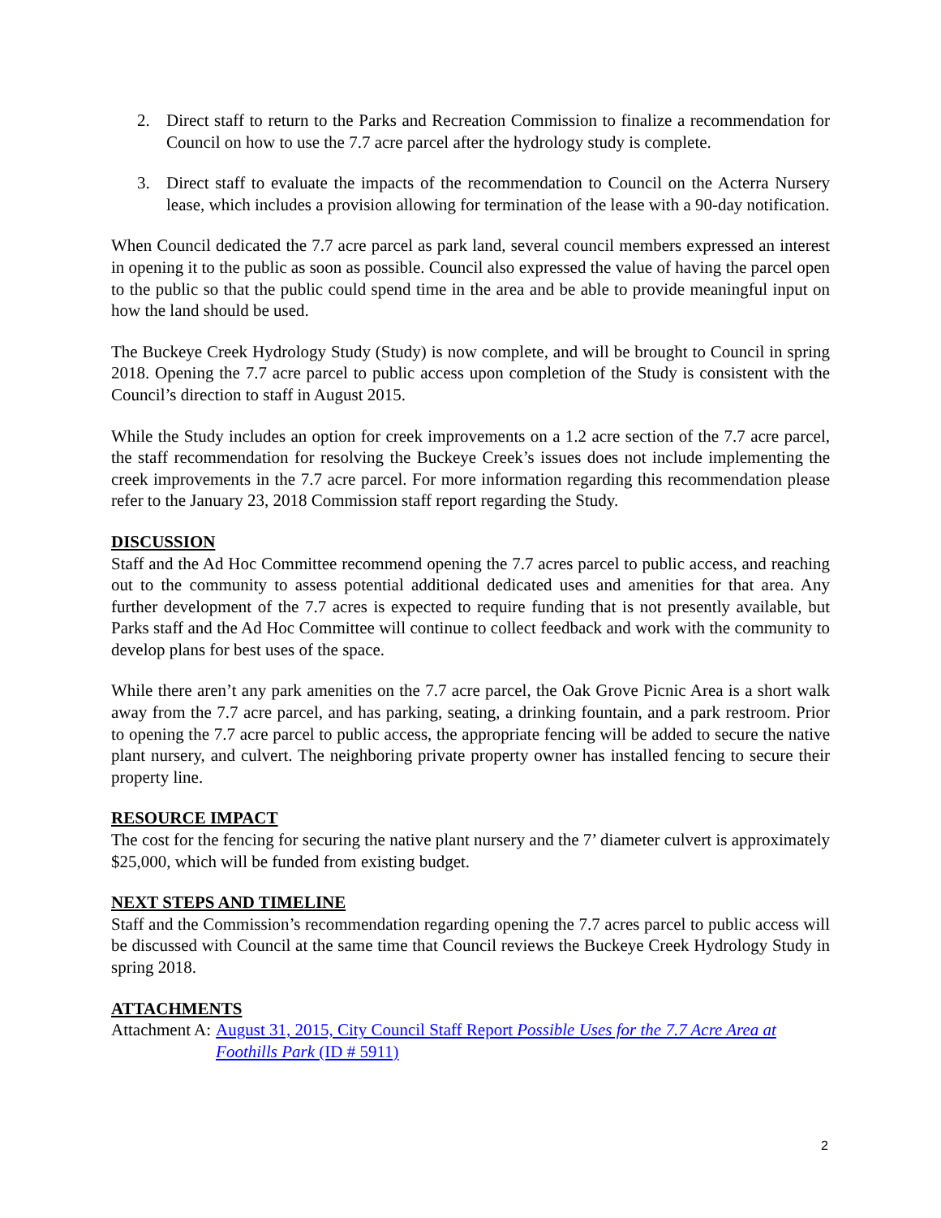2. Direct staff to return to the Parks and Recreation Commission to finalize a recommendation for Council on how to use the 7.7 acre parcel after the hydrology study is complete.
3. Direct staff to evaluate the impacts of the recommendation to Council on the Acterra Nursery lease, which includes a provision allowing for termination of the lease with a 90-day notification.
When Council dedicated the 7.7 acre parcel as park land, several council members expressed an interest in opening it to the public as soon as possible. Council also expressed the value of having the parcel open to the public so that the public could spend time in the area and be able to provide meaningful input on how the land should be used.
The Buckeye Creek Hydrology Study (Study) is now complete, and will be brought to Council in spring 2018. Opening the 7.7 acre parcel to public access upon completion of the Study is consistent with the Council’s direction to staff in August 2015.
While the Study includes an option for creek improvements on a 1.2 acre section of the 7.7 acre parcel, the staff recommendation for resolving the Buckeye Creek’s issues does not include implementing the creek improvements in the 7.7 acre parcel. For more information regarding this recommendation please refer to the January 23, 2018 Commission staff report regarding the Study.
DISCUSSION
Staff and the Ad Hoc Committee recommend opening the 7.7 acres parcel to public access, and reaching out to the community to assess potential additional dedicated uses and amenities for that area. Any further development of the 7.7 acres is expected to require funding that is not presently available, but Parks staff and the Ad Hoc Committee will continue to collect feedback and work with the community to develop plans for best uses of the space.
While there aren’t any park amenities on the 7.7 acre parcel, the Oak Grove Picnic Area is a short walk away from the 7.7 acre parcel, and has parking, seating, a drinking fountain, and a park restroom. Prior to opening the 7.7 acre parcel to public access, the appropriate fencing will be added to secure the native plant nursery, and culvert. The neighboring private property owner has installed fencing to secure their property line.
RESOURCE IMPACT
The cost for the fencing for securing the native plant nursery and the 7’ diameter culvert is approximately $25,000, which will be funded from existing budget.
NEXT STEPS AND TIMELINE
Staff and the Commission’s recommendation regarding opening the 7.7 acres parcel to public access will be discussed with Council at the same time that Council reviews the Buckeye Creek Hydrology Study in spring 2018.
ATTACHMENTS
Attachment A: August 31, 2015, City Council Staff Report Possible Uses for the 7.7 Acre Area at Foothills Park (ID # 5911)
2